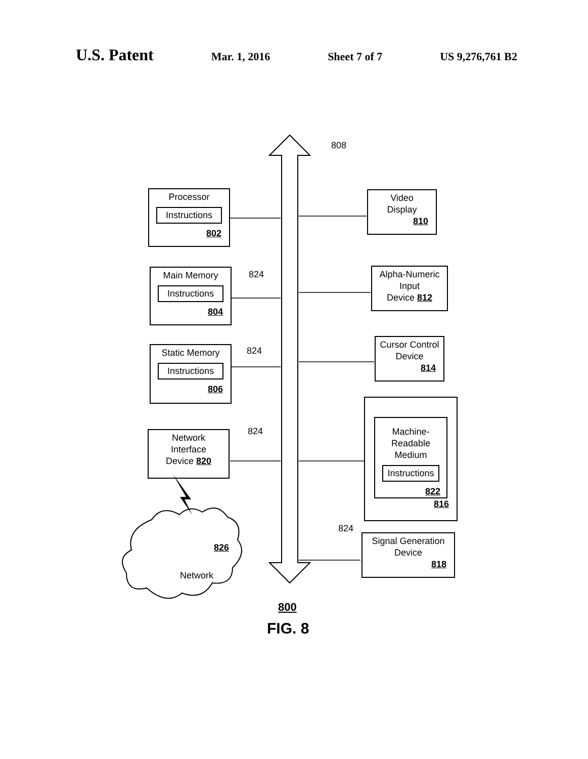U.S. Patent Mar. 1, 2016 Sheet 7 of 7 US 9,276,761 B2
808
Processor
Instructions
802
824
Video
Display
810
Main Memory
Instructions
804
824
Alpha-Numeric
Input
Device 812
Static Memory
Instructions
806
824
Cursor Control
Device
814
Network
Interface
Device 820
Machine-
Readable
Medium
Instructions
822
816
824
826
Network
Signal Generation
Device
818
800
FIG. 8